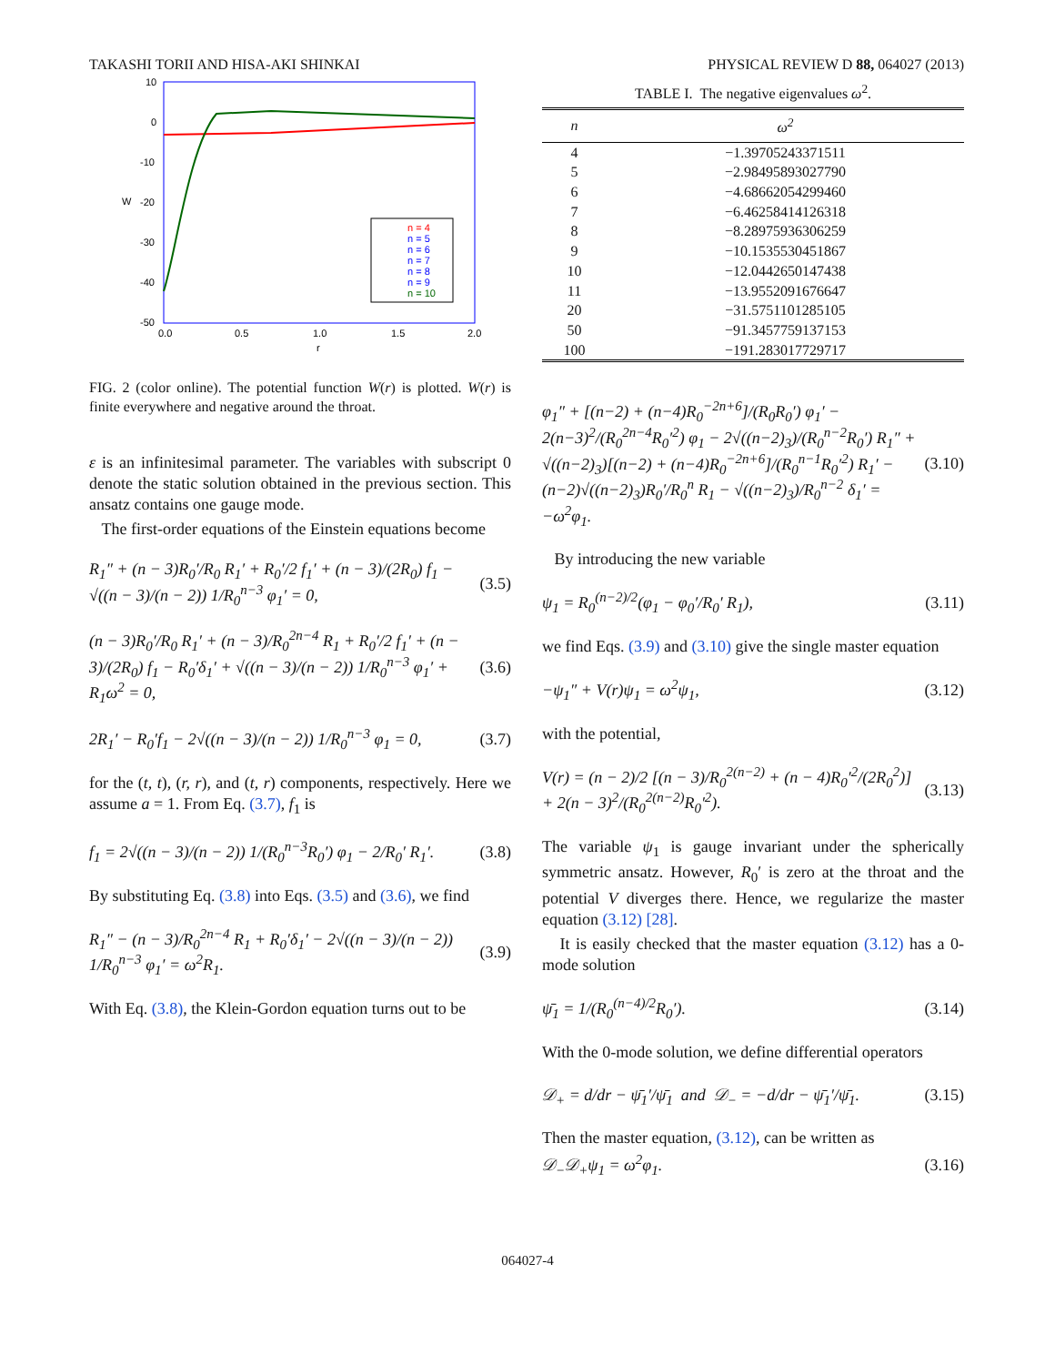TAKASHI TORII AND HISA-AKI SHINKAI PHYSICAL REVIEW D 88, 064027 (2013)
10
0
-10
-20
-30
-40
-50
0.0
0.5
1.0
1.5
2.0
W
r
n = 4
n = 5
n = 6
n = 7
n = 8
n = 9
n = 10
FIG. 2 (color online). The potential function W(r) is plotted. W(r) is finite everywhere and negative around the throat.
ε is an infinitesimal parameter. The variables with subscript 0 denote the static solution obtained in the previous section. This ansatz contains one gauge mode.
The first-order equations of the Einstein equations become
R<sub>1</sub>″ + (n − 3)R<sub>0</sub>′/R<sub>0</sub> R<sub>1</sub>′ + R<sub>0</sub>′/2 f<sub>1</sub>′ + (n − 3)/(2R<sub>0</sub>) f<sub>1</sub> − √((n − 3)/(n − 2)) 1/R<sub>0</sub><sup>n−3</sup> φ<sub>1</sub>′ = 0, (3.5)
(n − 3)R<sub>0</sub>′/R<sub>0</sub> R<sub>1</sub>′ + (n − 3)/R<sub>0</sub><sup>2n−4</sup> R<sub>1</sub> + R<sub>0</sub>′/2 f<sub>1</sub>′ + (n − 3)/(2R<sub>0</sub>) f<sub>1</sub> − R<sub>0</sub>′δ<sub>1</sub>′ + √((n − 3)/(n − 2)) 1/R<sub>0</sub><sup>n−3</sup> φ<sub>1</sub>′ + R<sub>1</sub>ω<sup>2</sup> = 0, (3.6)
2R<sub>1</sub>′ − R<sub>0</sub>′f<sub>1</sub> − 2√((n − 3)/(n − 2)) 1/R<sub>0</sub><sup>n−3</sup> φ<sub>1</sub> = 0, (3.7)
for the (t, t), (r, r), and (t, r) components, respectively. Here we assume a = 1. From Eq. (3.7), f<sub>1</sub> is
f<sub>1</sub> = 2√((n − 3)/(n − 2)) 1/(R<sub>0</sub><sup>n−3</sup>R<sub>0</sub>′) φ<sub>1</sub> − 2/R<sub>0</sub>′ R<sub>1</sub>′. (3.8)
By substituting Eq. (3.8) into Eqs. (3.5) and (3.6), we find
R<sub>1</sub>″ − (n − 3)/R<sub>0</sub><sup>2n−4</sup> R<sub>1</sub> + R<sub>0</sub>′δ<sub>1</sub>′ − 2√((n − 3)/(n − 2)) 1/R<sub>0</sub><sup>n−3</sup> φ<sub>1</sub>′ = ω<sup>2</sup>R<sub>1</sub>. (3.9)
With Eq. (3.8), the Klein-Gordon equation turns out to be
TABLE I. The negative eigenvalues ω<sup>2</sup>.
| n | ω<sup>2</sup> |
| --- | --- |
| 4 | −1.39705243371511 |
| 5 | −2.98495893027790 |
| 6 | −4.68662054299460 |
| 7 | −6.46258414126318 |
| 8 | −8.28975936306259 |
| 9 | −10.1535530451867 |
| 10 | −12.0442650147438 |
| 11 | −13.9552091676647 |
| 20 | −31.5751101285105 |
| 50 | −91.3457759137153 |
| 100 | −191.283017729717 |
φ<sub>1</sub>″ + [(n−2) + (n−4)R<sub>0</sub><sup>−2n+6</sup>]/(R<sub>0</sub>R<sub>0</sub>′) φ<sub>1</sub>′ − 2(n−3)<sup>2</sup>/(R<sub>0</sub><sup>2n−4</sup>R<sub>0</sub>′<sup>2</sup>) φ<sub>1</sub> − 2√((n−2)<sub>3</sub>)/(R<sub>0</sub><sup>n−2</sup>R<sub>0</sub>′) R<sub>1</sub>″ + √((n−2)<sub>3</sub>)[(n−2) + (n−4)R<sub>0</sub><sup>−2n+6</sup>]/(R<sub>0</sub><sup>n−1</sup>R<sub>0</sub>′<sup>2</sup>) R<sub>1</sub>′ − (n−2)√((n−2)<sub>3</sub>)R<sub>0</sub>′/R<sub>0</sub><sup>n</sup> R<sub>1</sub> − √((n−2)<sub>3</sub>)/R<sub>0</sub><sup>n−2</sup> δ<sub>1</sub>′ = −ω<sup>2</sup>φ<sub>1</sub>. (3.10)
By introducing the new variable
ψ<sub>1</sub> = R<sub>0</sub><sup>(n−2)/2</sup>(φ<sub>1</sub> − φ<sub>0</sub>′/R<sub>0</sub>′ R<sub>1</sub>), (3.11)
we find Eqs. (3.9) and (3.10) give the single master equation
−ψ<sub>1</sub>″ + V(r)ψ<sub>1</sub> = ω<sup>2</sup>ψ<sub>1</sub>, (3.12)
with the potential,
V(r) = (n − 2)/2 [(n − 3)/R<sub>0</sub><sup>2(n−2)</sup> + (n − 4)R<sub>0</sub>′<sup>2</sup>/(2R<sub>0</sub><sup>2</sup>)] + 2(n − 3)<sup>2</sup>/(R<sub>0</sub><sup>2(n−2)</sup>R<sub>0</sub>′<sup>2</sup>). (3.13)
The variable ψ<sub>1</sub> is gauge invariant under the spherically symmetric ansatz. However, R<sub>0</sub>′ is zero at the throat and the potential V diverges there. Hence, we regularize the master equation (3.12) [28].
It is easily checked that the master equation (3.12) has a 0-mode solution
ψ̄<sub>1</sub> = 1/(R<sub>0</sub><sup>(n−4)/2</sup>R<sub>0</sub>′). (3.14)
With the 0-mode solution, we define differential operators
𝒟<sub>+</sub> = d/dr − ψ̄<sub>1</sub>′/ψ̄<sub>1</sub> and 𝒟<sub>−</sub> = −d/dr − ψ̄<sub>1</sub>′/ψ̄<sub>1</sub>. (3.15)
Then the master equation, (3.12), can be written as
𝒟<sub>−</sub>𝒟<sub>+</sub>ψ<sub>1</sub> = ω<sup>2</sup>φ<sub>1</sub>. (3.16)
064027-4